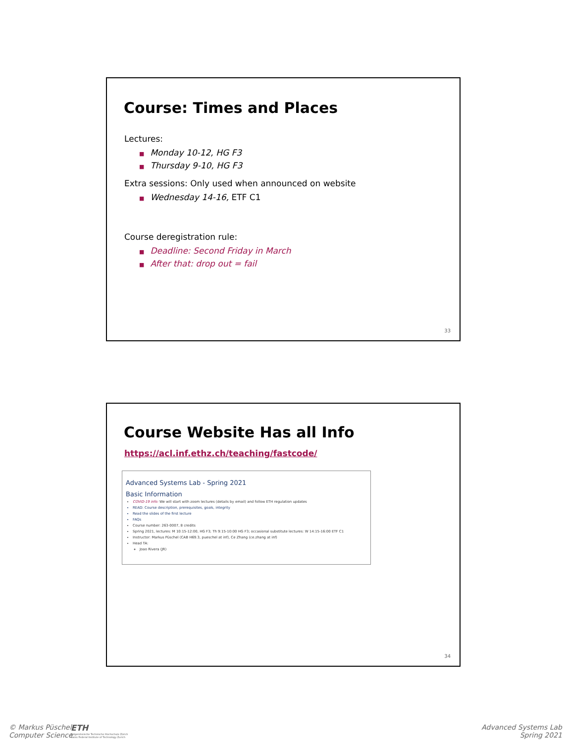Course: Times and Places
Lectures:
■ Monday 10-12, HG F3
■ Thursday 9-10, HG F3
Extra sessions: Only used when announced on website
■ Wednesday 14-16, ETF C1
Course deregistration rule:
■ Deadline: Second Friday in March
■ After that: drop out = fail
33
Course Website Has all Info
https://acl.inf.ethz.ch/teaching/fastcode/
Advanced Systems Lab - Spring 2021
Basic Information
COVID-19 info: We will start with zoom lectures (details by email) and follow ETH regulation updates
READ: Course description, prerequisites, goals, integrity
Read the slides of the first lecture
FAQs
Course number: 263-0007, 8 credits
Spring 2021, lectures: M 10:15-12:00, HG F3; Th 9:15-10:00 HG F3; occasional substitute lectures: W 14:15-16:00 ETF C1
Instructor: Markus Püschel (CAB H69.3, pueschel at inf), Ce Zhang (ce.zhang at inf)
Head TA:
Joao Rivera (JR)
34
© Markus Püschel
Computer Science
ETH
Eidgenössische Technische Hochschule Zürich
Swiss Federal Institute of Technology Zurich
Advanced Systems Lab
Spring 2021